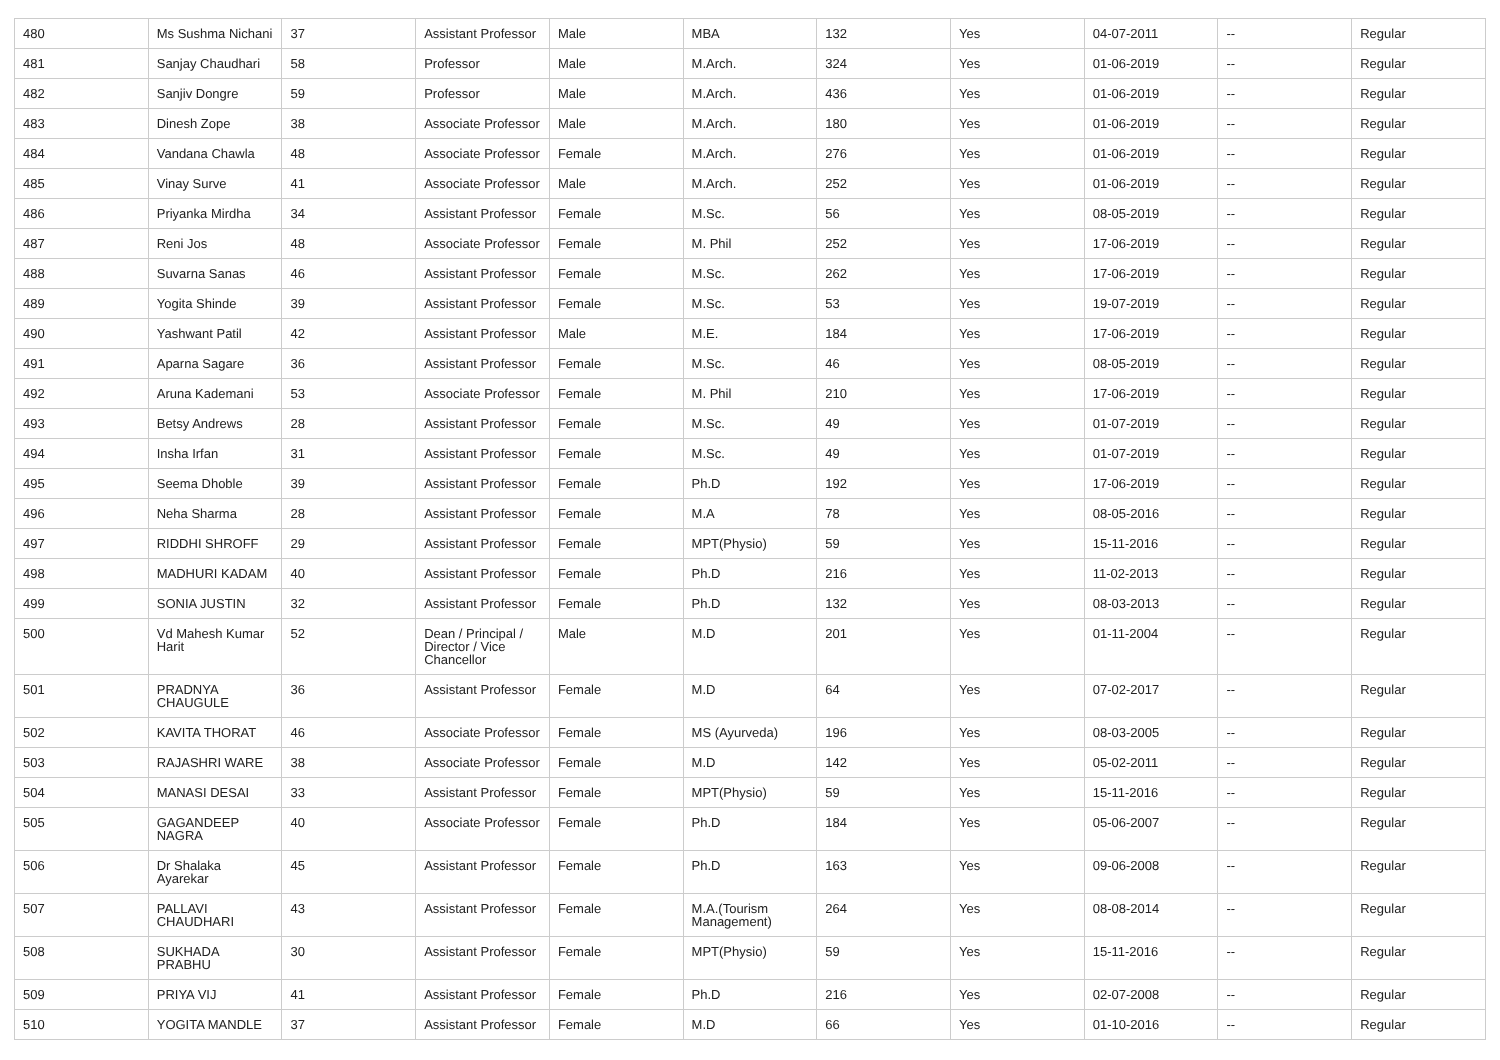| 480 | Ms Sushma Nichani | 37 | Assistant Professor | Male | MBA | 132 | Yes | 04-07-2011 | -- | Regular |
| 481 | Sanjay Chaudhari | 58 | Professor | Male | M.Arch. | 324 | Yes | 01-06-2019 | -- | Regular |
| 482 | Sanjiv Dongre | 59 | Professor | Male | M.Arch. | 436 | Yes | 01-06-2019 | -- | Regular |
| 483 | Dinesh Zope | 38 | Associate Professor | Male | M.Arch. | 180 | Yes | 01-06-2019 | -- | Regular |
| 484 | Vandana Chawla | 48 | Associate Professor | Female | M.Arch. | 276 | Yes | 01-06-2019 | -- | Regular |
| 485 | Vinay Surve | 41 | Associate Professor | Male | M.Arch. | 252 | Yes | 01-06-2019 | -- | Regular |
| 486 | Priyanka Mirdha | 34 | Assistant Professor | Female | M.Sc. | 56 | Yes | 08-05-2019 | -- | Regular |
| 487 | Reni Jos | 48 | Associate Professor | Female | M. Phil | 252 | Yes | 17-06-2019 | -- | Regular |
| 488 | Suvarna Sanas | 46 | Assistant Professor | Female | M.Sc. | 262 | Yes | 17-06-2019 | -- | Regular |
| 489 | Yogita Shinde | 39 | Assistant Professor | Female | M.Sc. | 53 | Yes | 19-07-2019 | -- | Regular |
| 490 | Yashwant Patil | 42 | Assistant Professor | Male | M.E. | 184 | Yes | 17-06-2019 | -- | Regular |
| 491 | Aparna Sagare | 36 | Assistant Professor | Female | M.Sc. | 46 | Yes | 08-05-2019 | -- | Regular |
| 492 | Aruna Kademani | 53 | Associate Professor | Female | M. Phil | 210 | Yes | 17-06-2019 | -- | Regular |
| 493 | Betsy Andrews | 28 | Assistant Professor | Female | M.Sc. | 49 | Yes | 01-07-2019 | -- | Regular |
| 494 | Insha Irfan | 31 | Assistant Professor | Female | M.Sc. | 49 | Yes | 01-07-2019 | -- | Regular |
| 495 | Seema Dhoble | 39 | Assistant Professor | Female | Ph.D | 192 | Yes | 17-06-2019 | -- | Regular |
| 496 | Neha Sharma | 28 | Assistant Professor | Female | M.A | 78 | Yes | 08-05-2016 | -- | Regular |
| 497 | RIDDHI SHROFF | 29 | Assistant Professor | Female | MPT(Physio) | 59 | Yes | 15-11-2016 | -- | Regular |
| 498 | MADHURI KADAM | 40 | Assistant Professor | Female | Ph.D | 216 | Yes | 11-02-2013 | -- | Regular |
| 499 | SONIA JUSTIN | 32 | Assistant Professor | Female | Ph.D | 132 | Yes | 08-03-2013 | -- | Regular |
| 500 | Vd Mahesh Kumar Harit | 52 | Dean / Principal / Director / Vice Chancellor | Male | M.D | 201 | Yes | 01-11-2004 | -- | Regular |
| 501 | PRADNYA CHAUGULE | 36 | Assistant Professor | Female | M.D | 64 | Yes | 07-02-2017 | -- | Regular |
| 502 | KAVITA THORAT | 46 | Associate Professor | Female | MS (Ayurveda) | 196 | Yes | 08-03-2005 | -- | Regular |
| 503 | RAJASHRI WARE | 38 | Associate Professor | Female | M.D | 142 | Yes | 05-02-2011 | -- | Regular |
| 504 | MANASI DESAI | 33 | Assistant Professor | Female | MPT(Physio) | 59 | Yes | 15-11-2016 | -- | Regular |
| 505 | GAGANDEEP NAGRA | 40 | Associate Professor | Female | Ph.D | 184 | Yes | 05-06-2007 | -- | Regular |
| 506 | Dr Shalaka Ayarekar | 45 | Assistant Professor | Female | Ph.D | 163 | Yes | 09-06-2008 | -- | Regular |
| 507 | PALLAVI CHAUDHARI | 43 | Assistant Professor | Female | M.A.(Tourism Management) | 264 | Yes | 08-08-2014 | -- | Regular |
| 508 | SUKHADA PRABHU | 30 | Assistant Professor | Female | MPT(Physio) | 59 | Yes | 15-11-2016 | -- | Regular |
| 509 | PRIYA VIJ | 41 | Assistant Professor | Female | Ph.D | 216 | Yes | 02-07-2008 | -- | Regular |
| 510 | YOGITA MANDLE | 37 | Assistant Professor | Female | M.D | 66 | Yes | 01-10-2016 | -- | Regular |